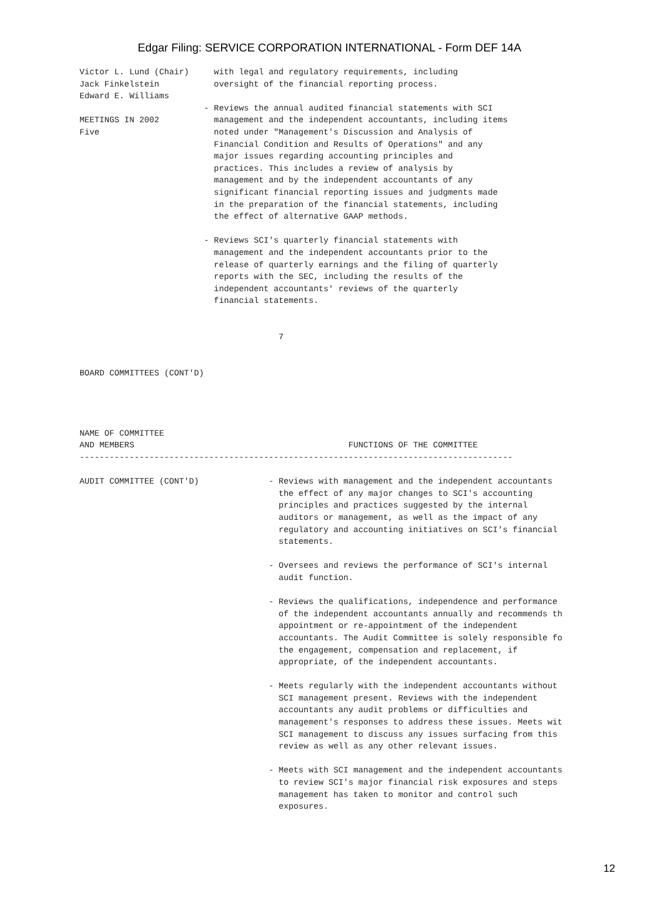Edgar Filing: SERVICE CORPORATION INTERNATIONAL - Form DEF 14A
Victor L. Lund (Chair)     with legal and regulatory requirements, including
Jack Finkelstein           oversight of the financial reporting process.
Edward E. Williams
                         - Reviews the annual audited financial statements with SCI
MEETINGS IN 2002           management and the independent accountants, including items
Five                       noted under "Management's Discussion and Analysis of
                           Financial Condition and Results of Operations" and any
                           major issues regarding accounting principles and
                           practices. This includes a review of analysis by
                           management and by the independent accountants of any
                           significant financial reporting issues and judgments made
                           in the preparation of the financial statements, including
                           the effect of alternative GAAP methods.

                         - Reviews SCI's quarterly financial statements with
                           management and the independent accountants prior to the
                           release of quarterly earnings and the filing of quarterly
                           reports with the SEC, including the results of the
                           independent accountants' reviews of the quarterly
                           financial statements.


                                        7


BOARD COMMITTEES (CONT'D)




NAME OF COMMITTEE
AND MEMBERS                                           FUNCTIONS OF THE COMMITTEE
---------------------------------------------------------------------------------------

AUDIT COMMITTEE (CONT'D)              - Reviews with management and the independent accountants
                                        the effect of any major changes to SCI's accounting
                                        principles and practices suggested by the internal
                                        auditors or management, as well as the impact of any
                                        regulatory and accounting initiatives on SCI's financial
                                        statements.

                                      - Oversees and reviews the performance of SCI's internal
                                        audit function.

                                      - Reviews the qualifications, independence and performance
                                        of the independent accountants annually and recommends th
                                        appointment or re-appointment of the independent
                                        accountants. The Audit Committee is solely responsible fo
                                        the engagement, compensation and replacement, if
                                        appropriate, of the independent accountants.

                                      - Meets regularly with the independent accountants without
                                        SCI management present. Reviews with the independent
                                        accountants any audit problems or difficulties and
                                        management's responses to address these issues. Meets wit
                                        SCI management to discuss any issues surfacing from this
                                        review as well as any other relevant issues.

                                      - Meets with SCI management and the independent accountants
                                        to review SCI's major financial risk exposures and steps
                                        management has taken to monitor and control such
                                        exposures.
12